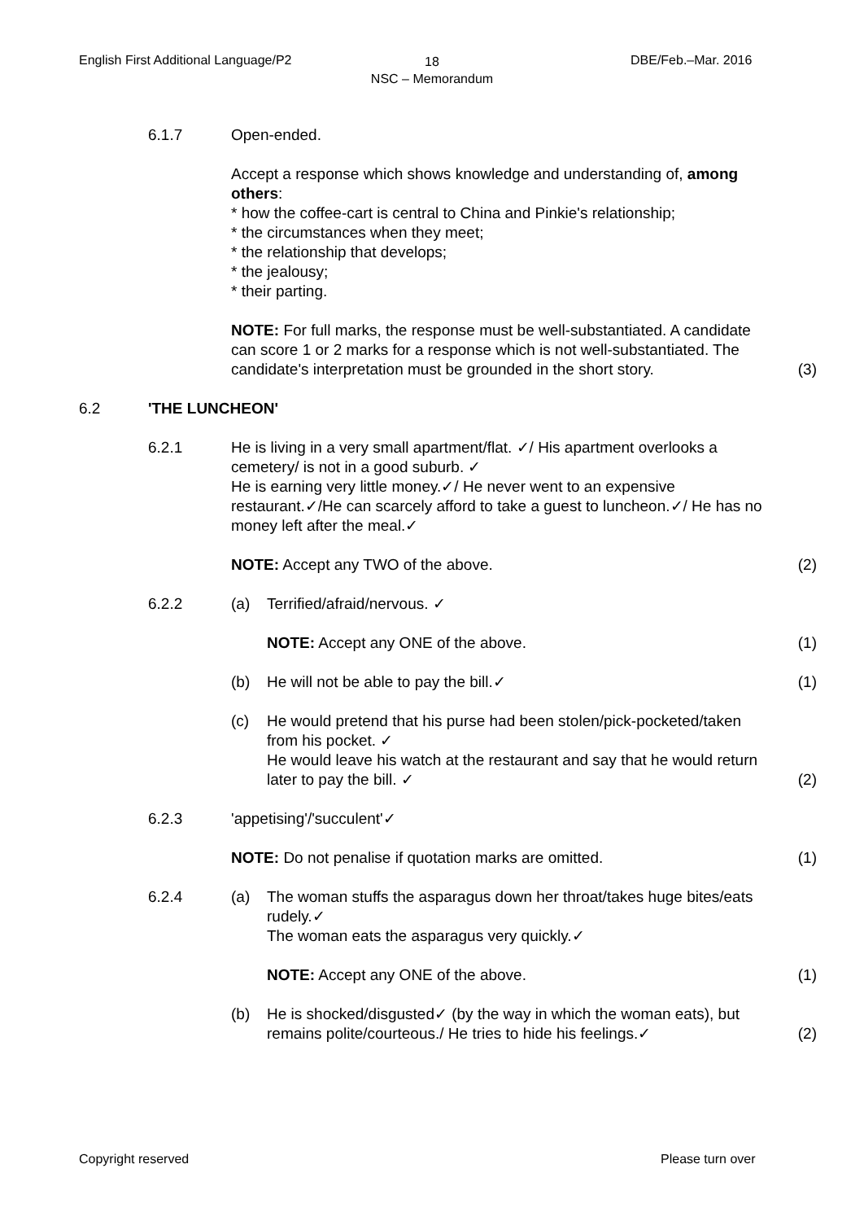English First Additional Language/P2
18
NSC – Memorandum
DBE/Feb.–Mar. 2016
6.1.7 Open-ended.
Accept a response which shows knowledge and understanding of, among others:
* how the coffee-cart is central to China and Pinkie's relationship;
* the circumstances when they meet;
* the relationship that develops;
* the jealousy;
* their parting.
NOTE: For full marks, the response must be well-substantiated. A candidate can score 1 or 2 marks for a response which is not well-substantiated. The candidate's interpretation must be grounded in the short story.
(3)
6.2 'THE LUNCHEON'
6.2.1 He is living in a very small apartment/flat. ✓/ His apartment overlooks a cemetery/ is not in a good suburb. ✓
He is earning very little money.✓/ He never went to an expensive restaurant.✓/He can scarcely afford to take a guest to luncheon.✓/ He has no money left after the meal.✓
NOTE: Accept any TWO of the above.
(2)
6.2.2 (a) Terrified/afraid/nervous. ✓
NOTE: Accept any ONE of the above.
(1)
(b) He will not be able to pay the bill.✓ (1)
(c) He would pretend that his purse had been stolen/pick-pocketed/taken from his pocket. ✓
He would leave his watch at the restaurant and say that he would return later to pay the bill. ✓
(2)
6.2.3 'appetising'/'succulent'✓
NOTE: Do not penalise if quotation marks are omitted.
(1)
6.2.4 (a) The woman stuffs the asparagus down her throat/takes huge bites/eats rudely.✓
The woman eats the asparagus very quickly.✓
NOTE: Accept any ONE of the above.
(1)
(b) He is shocked/disgusted✓ (by the way in which the woman eats), but remains polite/courteous./ He tries to hide his feelings.✓
(2)
Copyright reserved Please turn over